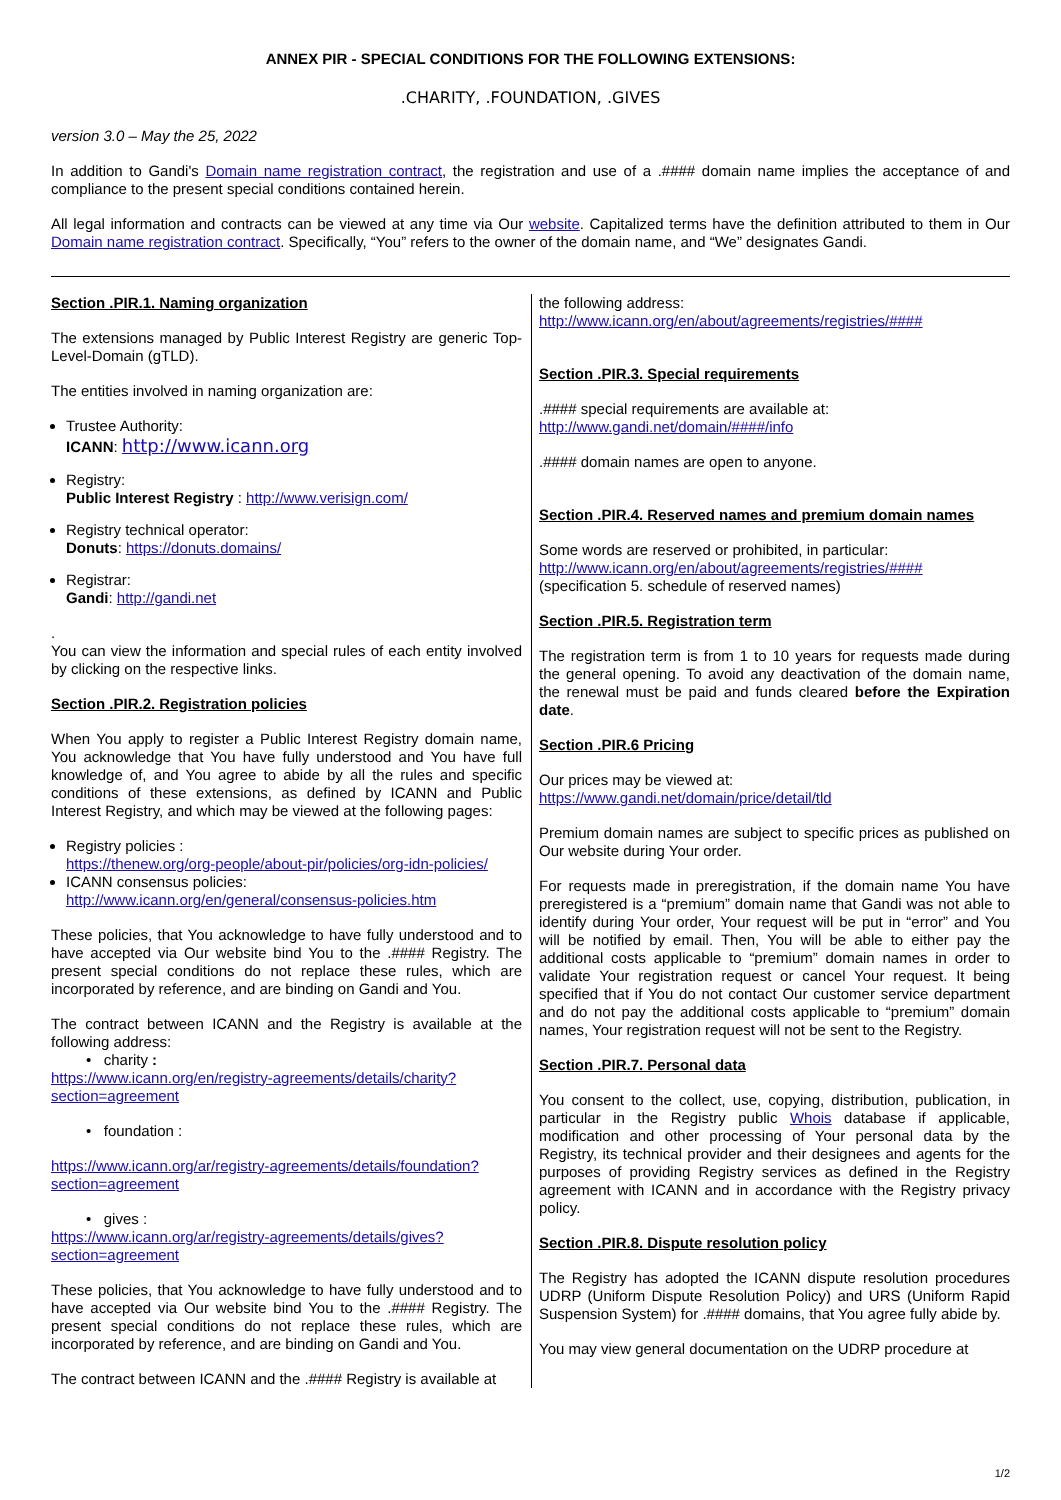ANNEX PIR - SPECIAL CONDITIONS FOR THE FOLLOWING EXTENSIONS:
.CHARITY, .FOUNDATION, .GIVES
version 3.0 – May the 25, 2022
In addition to Gandi's Domain name registration contract, the registration and use of a .#### domain name implies the acceptance of and compliance to the present special conditions contained herein.
All legal information and contracts can be viewed at any time via Our website. Capitalized terms have the definition attributed to them in Our Domain name registration contract. Specifically, “You” refers to the owner of the domain name, and “We” designates Gandi.
Section .PIR.1. Naming organization
The extensions managed by Public Interest Registry are generic Top-Level-Domain (gTLD).
The entities involved in naming organization are:
Trustee Authority:
ICANN: http://www.icann.org
Registry:
Public Interest Registry : http://www.verisign.com/
Registry technical operator:
Donuts: https://donuts.domains/
Registrar:
Gandi: http://gandi.net
.
You can view the information and special rules of each entity involved by clicking on the respective links.
Section .PIR.2. Registration policies
When You apply to register a Public Interest Registry domain name, You acknowledge that You have fully understood and You have full knowledge of, and You agree to abide by all the rules and specific conditions of these extensions, as defined by ICANN and Public Interest Registry, and which may be viewed at the following pages:
Registry policies :
https://thenew.org/org-people/about-pir/policies/org-idn-policies/
ICANN consensus policies:
http://www.icann.org/en/general/consensus-policies.htm
These policies, that You acknowledge to have fully understood and to have accepted via Our website bind You to the .#### Registry. The present special conditions do not replace these rules, which are incorporated by reference, and are binding on Gandi and You.
The contract between ICANN and the Registry is available at the following address:
• charity :
https://www.icann.org/en/registry-agreements/details/charity?section=agreement
• foundation :
https://www.icann.org/ar/registry-agreements/details/foundation?section=agreement
• gives :
https://www.icann.org/ar/registry-agreements/details/gives?section=agreement
These policies, that You acknowledge to have fully understood and to have accepted via Our website bind You to the .#### Registry. The present special conditions do not replace these rules, which are incorporated by reference, and are binding on Gandi and You.
The contract between ICANN and the .#### Registry is available at
the following address:
http://www.icann.org/en/about/agreements/registries/####
Section .PIR.3. Special requirements
.#### special requirements are available at:
http://www.gandi.net/domain/####/info
.#### domain names are open to anyone.
Section .PIR.4. Reserved names and premium domain names
Some words are reserved or prohibited, in particular:
http://www.icann.org/en/about/agreements/registries/####
(specification 5. schedule of reserved names)
Section .PIR.5. Registration term
The registration term is from 1 to 10 years for requests made during the general opening. To avoid any deactivation of the domain name, the renewal must be paid and funds cleared before the Expiration date.
Section .PIR.6 Pricing
Our prices may be viewed at:
https://www.gandi.net/domain/price/detail/tld
Premium domain names are subject to specific prices as published on Our website during Your order.
For requests made in preregistration, if the domain name You have preregistered is a “premium” domain name that Gandi was not able to identify during Your order, Your request will be put in “error” and You will be notified by email. Then, You will be able to either pay the additional costs applicable to “premium” domain names in order to validate Your registration request or cancel Your request. It being specified that if You do not contact Our customer service department and do not pay the additional costs applicable to “premium” domain names, Your registration request will not be sent to the Registry.
Section .PIR.7. Personal data
You consent to the collect, use, copying, distribution, publication, in particular in the Registry public Whois database if applicable, modification and other processing of Your personal data by the Registry, its technical provider and their designees and agents for the purposes of providing Registry services as defined in the Registry agreement with ICANN and in accordance with the Registry privacy policy.
Section .PIR.8. Dispute resolution policy
The Registry has adopted the ICANN dispute resolution procedures UDRP (Uniform Dispute Resolution Policy) and URS (Uniform Rapid Suspension System) for .#### domains, that You agree fully abide by.
You may view general documentation on the UDRP procedure at
1/2